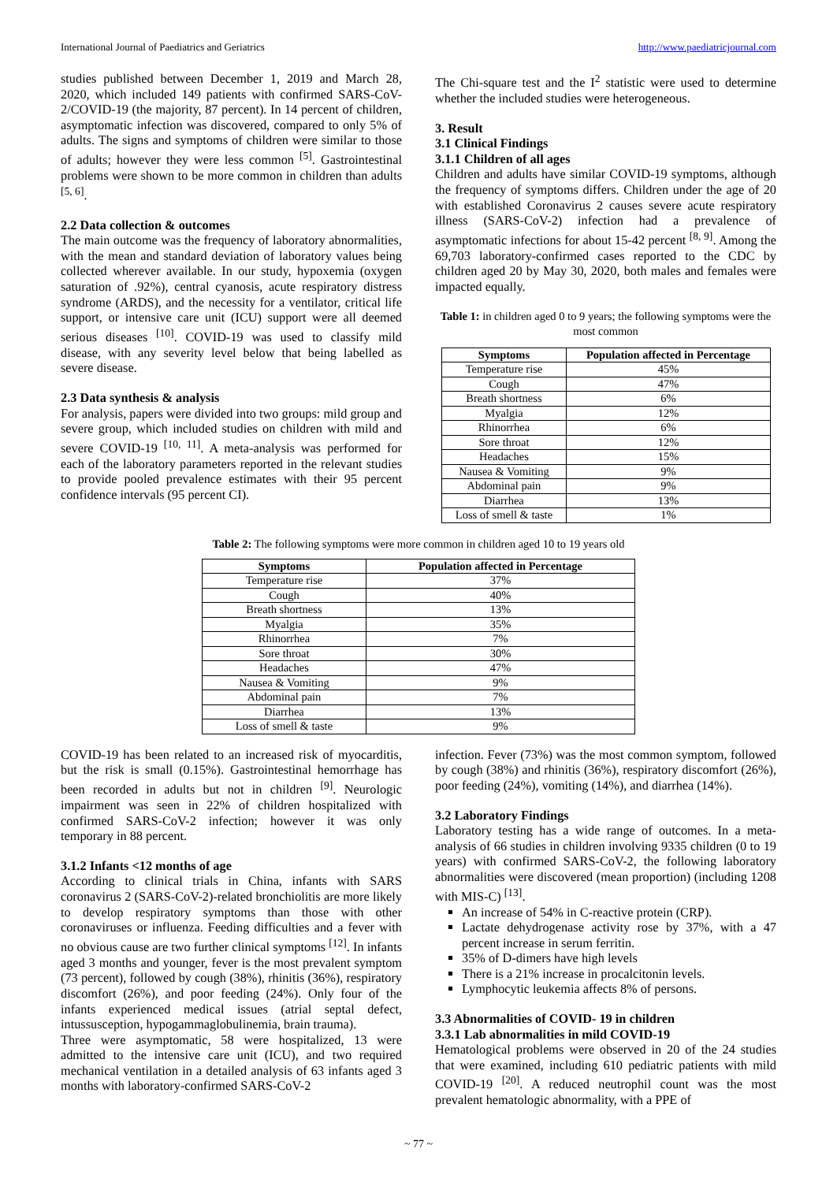International Journal of Paediatrics and Geriatrics http://www.paediatricjournal.com
studies published between December 1, 2019 and March 28, 2020, which included 149 patients with confirmed SARS-CoV-2/COVID-19 (the majority, 87 percent). In 14 percent of children, asymptomatic infection was discovered, compared to only 5% of adults. The signs and symptoms of children were similar to those of adults; however they were less common <sup>[5]</sup>. Gastrointestinal problems were shown to be more common in children than adults <sup>[5, 6]</sup>.
2.2 Data collection & outcomes
The main outcome was the frequency of laboratory abnormalities, with the mean and standard deviation of laboratory values being collected wherever available. In our study, hypoxemia (oxygen saturation of .92%), central cyanosis, acute respiratory distress syndrome (ARDS), and the necessity for a ventilator, critical life support, or intensive care unit (ICU) support were all deemed serious diseases <sup>[10]</sup>. COVID-19 was used to classify mild disease, with any severity level below that being labelled as severe disease.
2.3 Data synthesis & analysis
For analysis, papers were divided into two groups: mild group and severe group, which included studies on children with mild and severe COVID-19 <sup>[10, 11]</sup>. A meta-analysis was performed for each of the laboratory parameters reported in the relevant studies to provide pooled prevalence estimates with their 95 percent confidence intervals (95 percent CI).
The Chi-square test and the I<sup>2</sup> statistic were used to determine whether the included studies were heterogeneous.
3. Result
3.1 Clinical Findings
3.1.1 Children of all ages
Children and adults have similar COVID-19 symptoms, although the frequency of symptoms differs. Children under the age of 20 with established Coronavirus 2 causes severe acute respiratory illness (SARS-CoV-2) infection had a prevalence of asymptomatic infections for about 15-42 percent <sup>[8, 9]</sup>. Among the 69,703 laboratory-confirmed cases reported to the CDC by children aged 20 by May 30, 2020, both males and females were impacted equally.
Table 1: in children aged 0 to 9 years; the following symptoms were the most common
| Symptoms | Population affected in Percentage |
| --- | --- |
| Temperature rise | 45% |
| Cough | 47% |
| Breath shortness | 6% |
| Myalgia | 12% |
| Rhinorrhea | 6% |
| Sore throat | 12% |
| Headaches | 15% |
| Nausea & Vomiting | 9% |
| Abdominal pain | 9% |
| Diarrhea | 13% |
| Loss of smell & taste | 1% |
Table 2: The following symptoms were more common in children aged 10 to 19 years old
| Symptoms | Population affected in Percentage |
| --- | --- |
| Temperature rise | 37% |
| Cough | 40% |
| Breath shortness | 13% |
| Myalgia | 35% |
| Rhinorrhea | 7% |
| Sore throat | 30% |
| Headaches | 47% |
| Nausea & Vomiting | 9% |
| Abdominal pain | 7% |
| Diarrhea | 13% |
| Loss of smell & taste | 9% |
COVID-19 has been related to an increased risk of myocarditis, but the risk is small (0.15%). Gastrointestinal hemorrhage has been recorded in adults but not in children <sup>[9]</sup>. Neurologic impairment was seen in 22% of children hospitalized with confirmed SARS-CoV-2 infection; however it was only temporary in 88 percent.
3.1.2 Infants <12 months of age
According to clinical trials in China, infants with SARS coronavirus 2 (SARS-CoV-2)-related bronchiolitis are more likely to develop respiratory symptoms than those with other coronaviruses or influenza. Feeding difficulties and a fever with no obvious cause are two further clinical symptoms <sup>[12]</sup>. In infants aged 3 months and younger, fever is the most prevalent symptom (73 percent), followed by cough (38%), rhinitis (36%), respiratory discomfort (26%), and poor feeding (24%). Only four of the infants experienced medical issues (atrial septal defect, intussusception, hypogammaglobulinemia, brain trauma).
Three were asymptomatic, 58 were hospitalized, 13 were admitted to the intensive care unit (ICU), and two required mechanical ventilation in a detailed analysis of 63 infants aged 3 months with laboratory-confirmed SARS-CoV-2
infection. Fever (73%) was the most common symptom, followed by cough (38%) and rhinitis (36%), respiratory discomfort (26%), poor feeding (24%), vomiting (14%), and diarrhea (14%).
3.2 Laboratory Findings
Laboratory testing has a wide range of outcomes. In a meta-analysis of 66 studies in children involving 9335 children (0 to 19 years) with confirmed SARS-CoV-2, the following laboratory abnormalities were discovered (mean proportion) (including 1208 with MIS-C) <sup>[13]</sup>.
An increase of 54% in C-reactive protein (CRP).
Lactate dehydrogenase activity rose by 37%, with a 47 percent increase in serum ferritin.
35% of D-dimers have high levels
There is a 21% increase in procalcitonin levels.
Lymphocytic leukemia affects 8% of persons.
3.3 Abnormalities of COVID- 19 in children
3.3.1 Lab abnormalities in mild COVID-19
Hematological problems were observed in 20 of the 24 studies that were examined, including 610 pediatric patients with mild COVID-19 <sup>[20]</sup>. A reduced neutrophil count was the most prevalent hematologic abnormality, with a PPE of
~ 77 ~